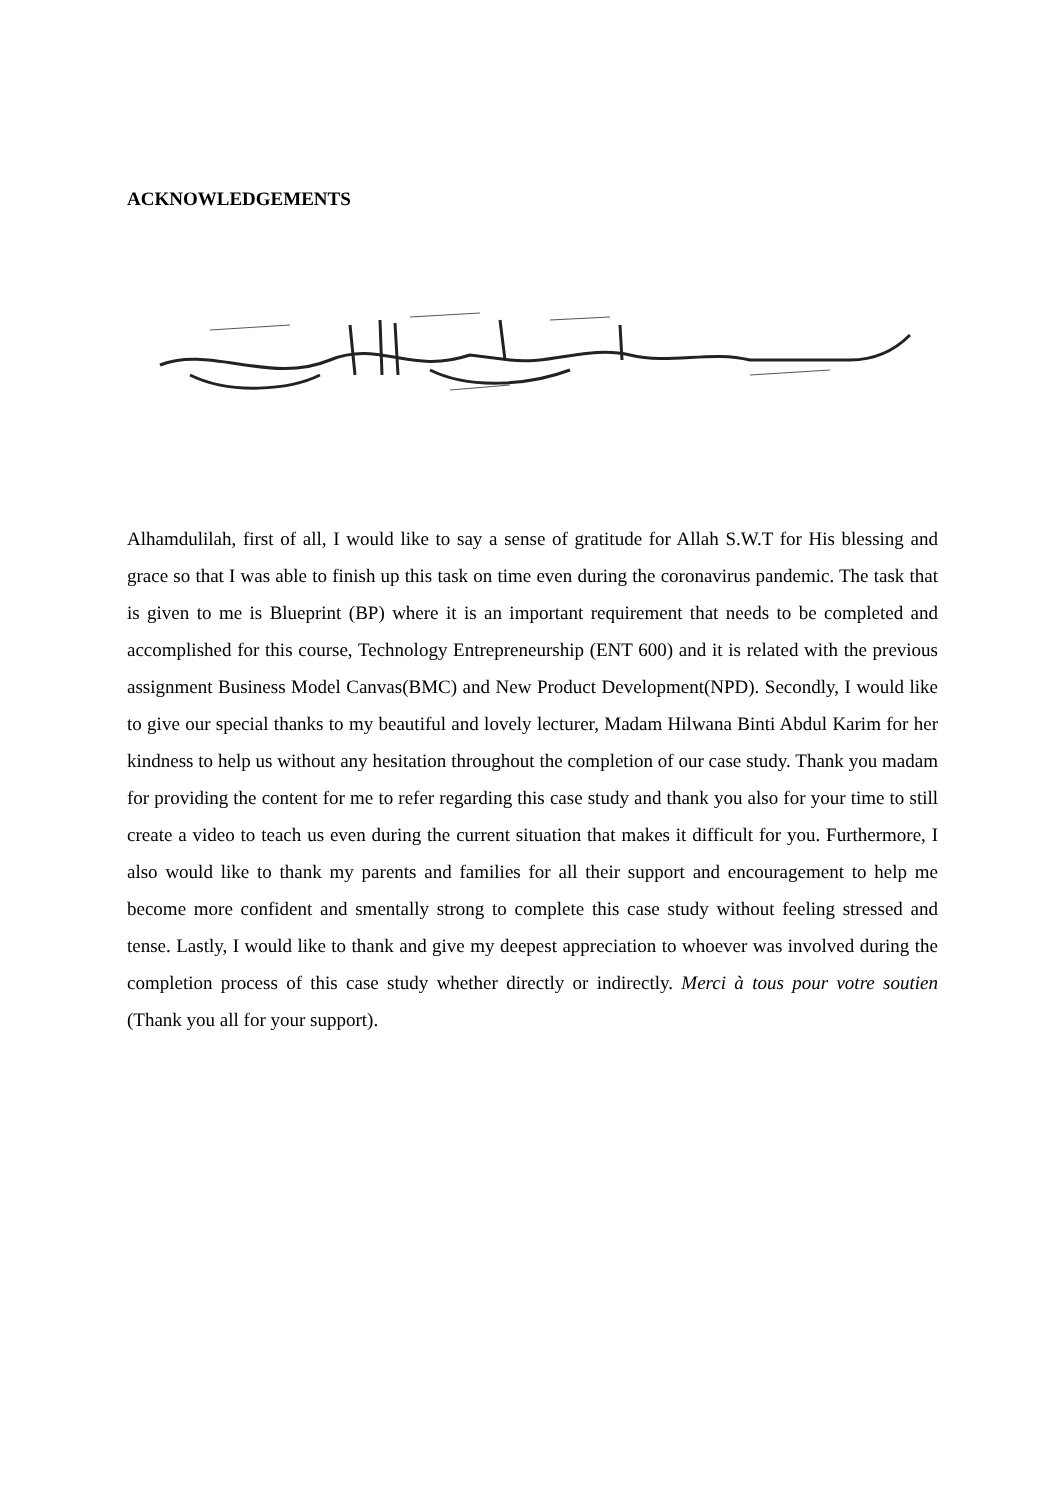ACKNOWLEDGEMENTS
Alhamdulilah, first of all, I would like to say a sense of gratitude for Allah S.W.T for His blessing and grace so that I was able to finish up this task on time even during the coronavirus pandemic. The task that is given to me is Blueprint (BP) where it is an important requirement that needs to be completed and accomplished for this course, Technology Entrepreneurship (ENT 600) and it is related with the previous assignment Business Model Canvas(BMC) and New Product Development(NPD). Secondly, I would like to give our special thanks to my beautiful and lovely lecturer, Madam Hilwana Binti Abdul Karim for her kindness to help us without any hesitation throughout the completion of our case study. Thank you madam for providing the content for me to refer regarding this case study and thank you also for your time to still create a video to teach us even during the current situation that makes it difficult for you. Furthermore, I also would like to thank my parents and families for all their support and encouragement to help me become more confident and smentally strong to complete this case study without feeling stressed and tense. Lastly, I would like to thank and give my deepest appreciation to whoever was involved during the completion process of this case study whether directly or indirectly. Merci à tous pour votre soutien (Thank you all for your support).